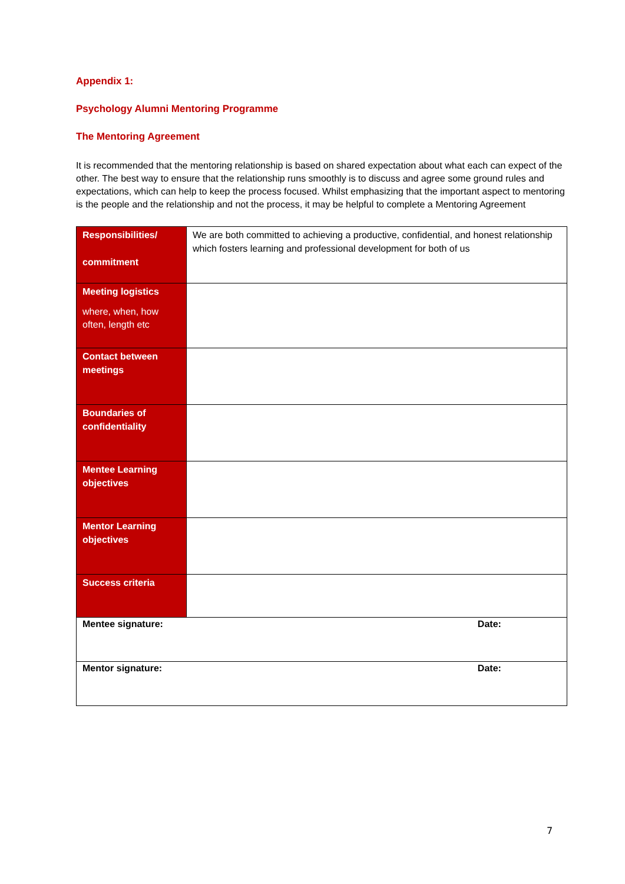Appendix 1:
Psychology Alumni Mentoring Programme
The Mentoring Agreement
It is recommended that the mentoring relationship is based on shared expectation about what each can expect of the other. The best way to ensure that the relationship runs smoothly is to discuss and agree some ground rules and expectations, which can help to keep the process focused. Whilst emphasizing that the important aspect to mentoring is the people and the relationship and not the process, it may be helpful to complete a Mentoring Agreement
| Responsibilities/ commitment | We are both committed to achieving a productive, confidential, and honest relationship which fosters learning and professional development for both of us | |
| Meeting logistics where, when, how often, length etc | | |
| Contact between meetings | | |
| Boundaries of confidentiality | | |
| Mentee Learning objectives | | |
| Mentor Learning objectives | | |
| Success criteria | | |
| Mentee signature: | | Date: |
| Mentor signature: | | Date: |
7